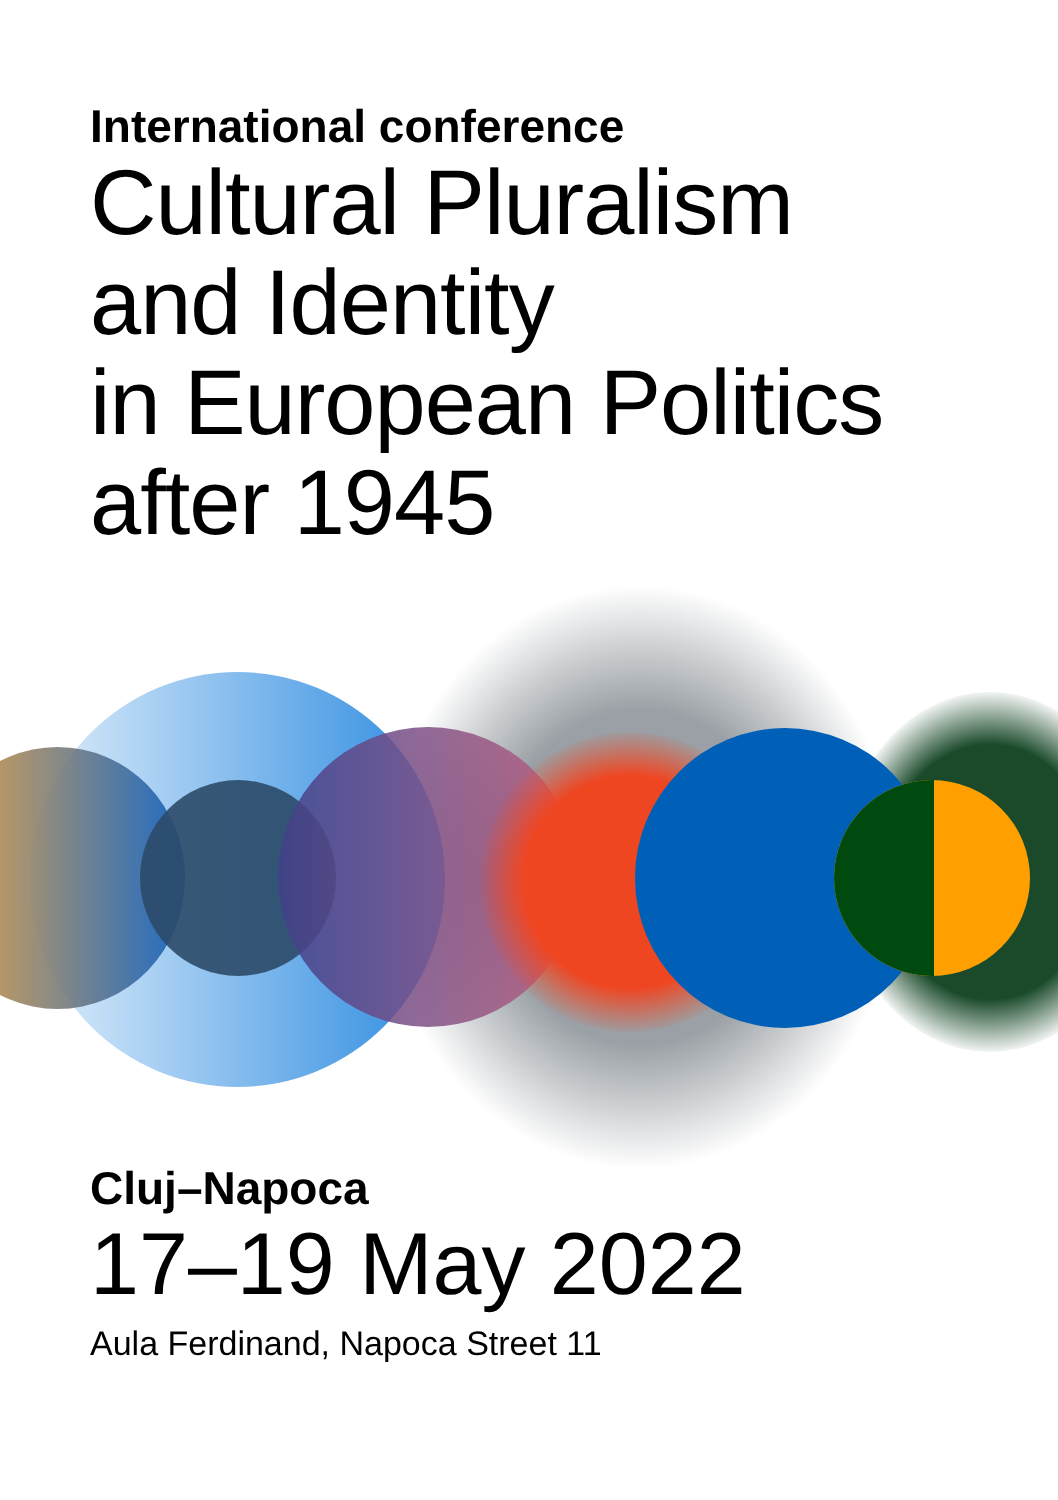International conference
Cultural Pluralism
and Identity
in European Politics
after 1945
Cluj–Napoca
17–19 May 2022
Aula Ferdinand, Napoca Street 11